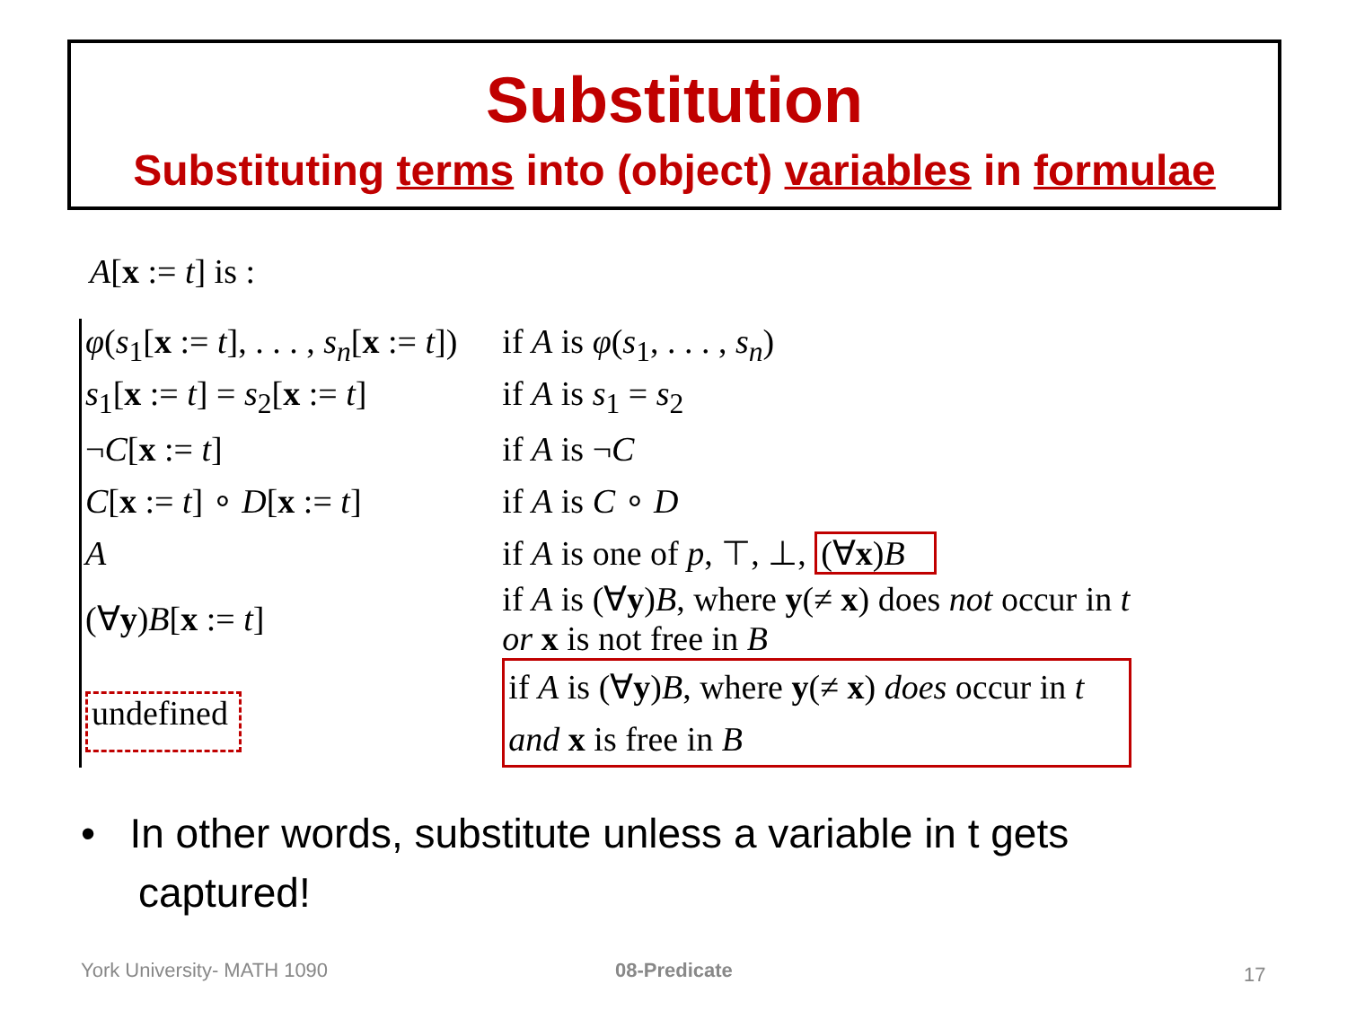Substitution
Substituting terms into (object) variables in formulae
A[x := t] is :
| φ ( s<sub>1</sub>[ x := t ], . . . , s<sub>n</sub> [ x := t ]) | if A is φ ( s<sub>1</sub>, . . . , s<sub>n</sub> ) |
| s<sub>1</sub>[ x := t ] = s<sub>2</sub>[ x := t ] | if A is s<sub>1</sub> = s<sub>2</sub> |
| ¬ C [ x := t ] | if A is ¬ C |
| C [ x := t ] ∘ D [ x := t ] | if A is C ∘ D |
| A | if A is one of p , ⊤, ⊥, (∀ x ) B |
| (∀ y ) B [ x := t ] | if A is (∀ y ) B , where y (≠ x ) does not occur in t or x is not free in B |
| undefined | if A is (∀ y ) B , where y (≠ x ) does occur in t and x is free in B |
• In other words, substitute unless a variable in t gets
captured!
York University- MATH 1090 08-Predicate 17